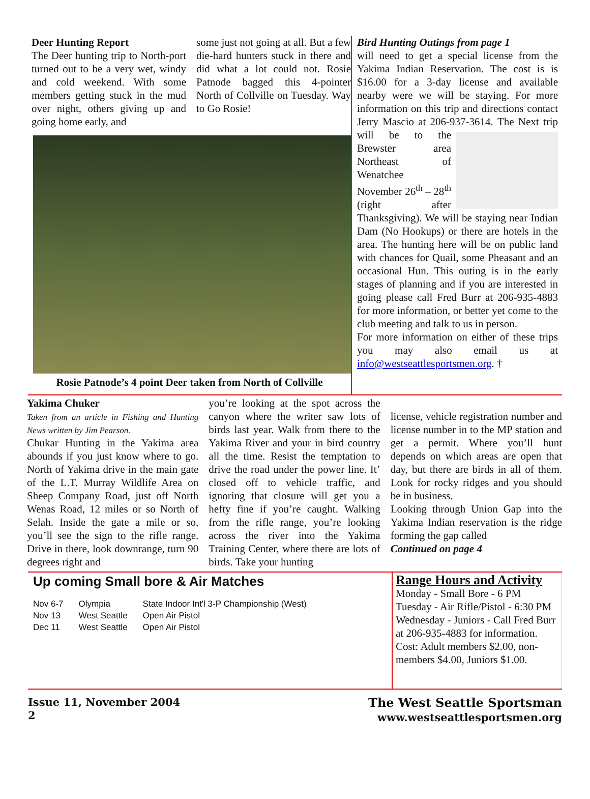Deer Hunting Report
The Deer hunting trip to North-port turned out to be a very wet, windy and cold weekend. With some members getting stuck in the mud over night, others giving up and going home early, and
some just not going at all. But a few die-hard hunters stuck in there and did what a lot could not. Rosie Patnode bagged this 4-pointer North of Collville on Tuesday. Way to Go Rosie!
Rosie Patnode’s 4 point Deer taken from North of Collville
Bird Hunting Outings from page 1
will need to get a special license from the Yakima Indian Reservation. The cost is is $16.00 for a 3-day license and available nearby were we will be staying. For more information on this trip and directions contact Jerry Mascio at 206-937-3614.
The Next trip will be to the Brewster area Northeast of Wenatchee November 26<sup>th</sup> – 28<sup>th</sup> (right after Thanksgiving). We will be staying near Indian Dam (No Hookups) or there are hotels in the area. The hunting here will be on public land with chances for Quail, some Pheasant and an occasional Hun. This outing is in the early stages of planning and if you are interested in going please call Fred Burr at 206-935-4883 for more information, or better yet come to the club meeting and talk to us in person.
For more information on either of these trips you may also email us at info@westseattlesportsmen.org. †
Yakima Chuker
Taken from an article in Fishing and Hunting News written by Jim Pearson.
Chukar Hunting in the Yakima area abounds if you just know where to go. North of Yakima drive in the main gate of the L.T. Murray Wildlife Area on Sheep Company Road, just off North Wenas Road, 12 miles or so North of Selah. Inside the gate a mile or so, you’ll see the sign to the rifle range. Drive in there, look downrange, turn 90 degrees right and
you’re looking at the spot across the canyon where the writer saw lots of birds last year. Walk from there to the Yakima River and your in bird country all the time. Resist the temptation to drive the road under the power line. It’ closed off to vehicle traffic, and ignoring that closure will get you a hefty fine if you’re caught. Walking from the rifle range, you’re looking across the river into the Yakima Training Center, where there are lots of birds. Take your hunting
license, vehicle registration number and license number in to the MP station and get a permit. Where you’ll hunt depends on which areas are open that day, but there are birds in all of them. Look for rocky ridges and you should be in business.
Looking through Union Gap into the Yakima Indian reservation is the ridge forming the gap called
Continued on page 4
Up coming Small bore & Air Matches
| Nov 6-7 | Olympia | State Indoor Int'l 3-P Championship (West) |
| Nov 13 | West Seattle | Open Air Pistol |
| Dec 11 | West Seattle | Open Air Pistol |
Range Hours and Activity
Monday - Small Bore - 6 PM
Tuesday - Air Rifle/Pistol - 6:30 PM
Wednesday - Juniors - Call Fred Burr at 206-935-4883 for information.
Cost: Adult members $2.00, non-members $4.00, Juniors $1.00.
Issue 11, November 2004
2
The West Seattle Sportsman
www.westseattlesportsmen.org